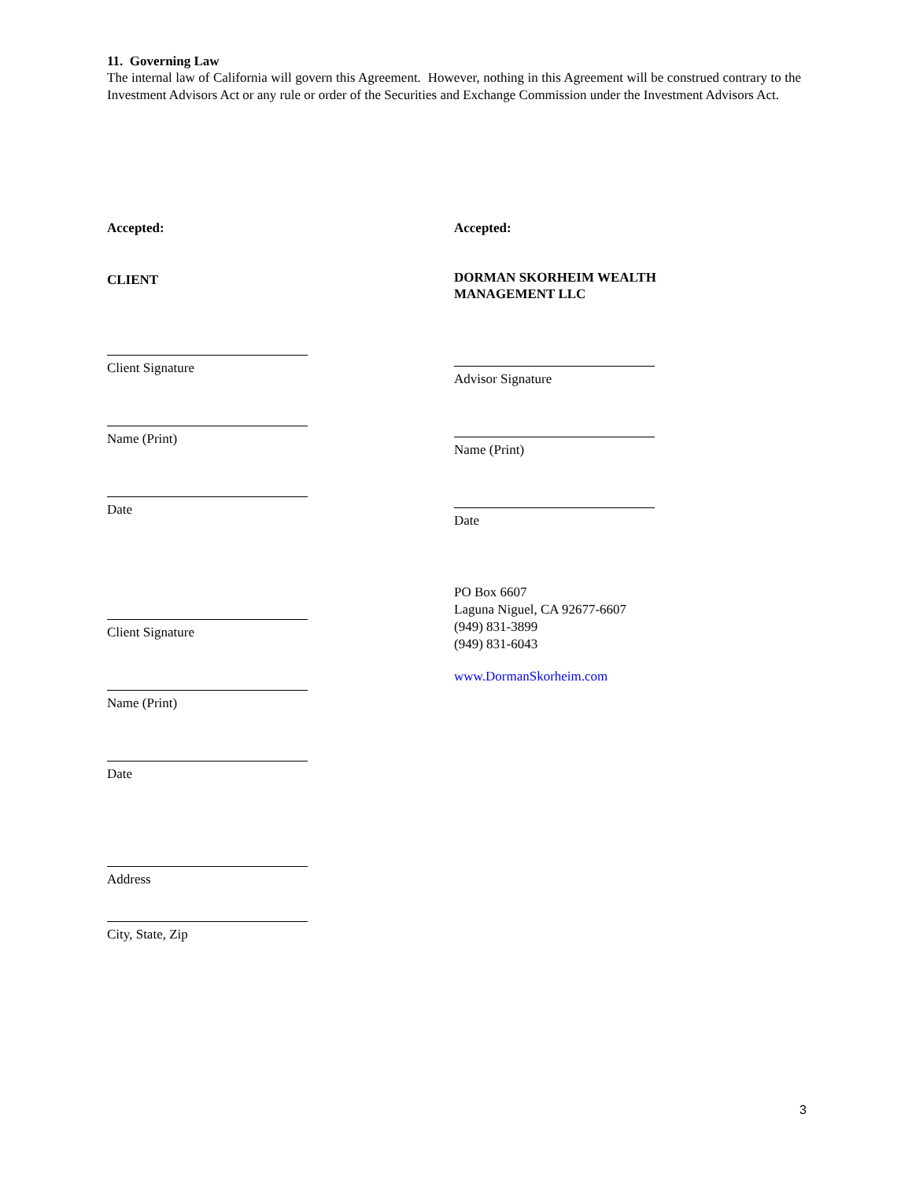11. Governing Law
The internal law of California will govern this Agreement. However, nothing in this Agreement will be construed contrary to the Investment Advisors Act or any rule or order of the Securities and Exchange Commission under the Investment Advisors Act.
Accepted:
CLIENT
Client Signature
Name (Print)
Date
Client Signature
Name (Print)
Date
Address
City, State, Zip
Accepted:
DORMAN SKORHEIM WEALTH
MANAGEMENT LLC
Advisor Signature
Name (Print)
Date
PO Box 6607
Laguna Niguel, CA 92677-6607
(949) 831-3899
(949) 831-6043
www.DormanSkorheim.com
3